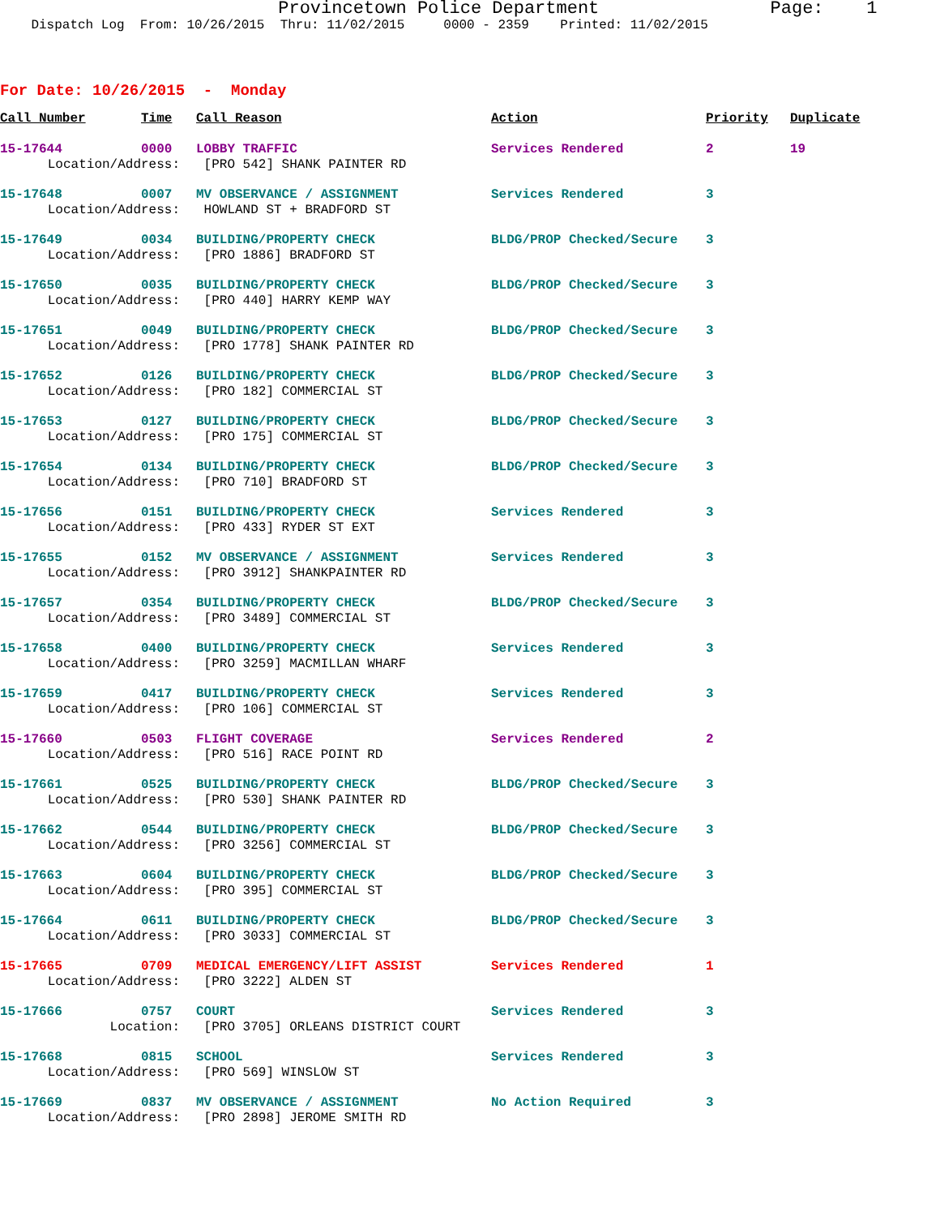Provincetown Police Department Page: 1
Dispatch Log From: 10/26/2015 Thru: 11/02/2015 0000 - 2359 Printed: 11/02/2015
For Date: 10/26/2015 - Monday
| Call Number | Time | Call Reason | Action | Priority | Duplicate |
| --- | --- | --- | --- | --- | --- |
| 15-17644 | 0000 | LOBBY TRAFFIC | Services Rendered | 2 | 19 |
| Location/Address: | | [PRO 542] SHANK PAINTER RD | | | |
| 15-17648 | 0007 | MV OBSERVANCE / ASSIGNMENT | Services Rendered | 3 | |
| Location/Address: | | HOWLAND ST + BRADFORD ST | | | |
| 15-17649 | 0034 | BUILDING/PROPERTY CHECK | BLDG/PROP Checked/Secure | 3 | |
| Location/Address: | | [PRO 1886] BRADFORD ST | | | |
| 15-17650 | 0035 | BUILDING/PROPERTY CHECK | BLDG/PROP Checked/Secure | 3 | |
| Location/Address: | | [PRO 440] HARRY KEMP WAY | | | |
| 15-17651 | 0049 | BUILDING/PROPERTY CHECK | BLDG/PROP Checked/Secure | 3 | |
| Location/Address: | | [PRO 1778] SHANK PAINTER RD | | | |
| 15-17652 | 0126 | BUILDING/PROPERTY CHECK | BLDG/PROP Checked/Secure | 3 | |
| Location/Address: | | [PRO 182] COMMERCIAL ST | | | |
| 15-17653 | 0127 | BUILDING/PROPERTY CHECK | BLDG/PROP Checked/Secure | 3 | |
| Location/Address: | | [PRO 175] COMMERCIAL ST | | | |
| 15-17654 | 0134 | BUILDING/PROPERTY CHECK | BLDG/PROP Checked/Secure | 3 | |
| Location/Address: | | [PRO 710] BRADFORD ST | | | |
| 15-17656 | 0151 | BUILDING/PROPERTY CHECK | Services Rendered | 3 | |
| Location/Address: | | [PRO 433] RYDER ST EXT | | | |
| 15-17655 | 0152 | MV OBSERVANCE / ASSIGNMENT | Services Rendered | 3 | |
| Location/Address: | | [PRO 3912] SHANKPAINTER RD | | | |
| 15-17657 | 0354 | BUILDING/PROPERTY CHECK | BLDG/PROP Checked/Secure | 3 | |
| Location/Address: | | [PRO 3489] COMMERCIAL ST | | | |
| 15-17658 | 0400 | BUILDING/PROPERTY CHECK | Services Rendered | 3 | |
| Location/Address: | | [PRO 3259] MACMILLAN WHARF | | | |
| 15-17659 | 0417 | BUILDING/PROPERTY CHECK | Services Rendered | 3 | |
| Location/Address: | | [PRO 106] COMMERCIAL ST | | | |
| 15-17660 | 0503 | FLIGHT COVERAGE | Services Rendered | 2 | |
| Location/Address: | | [PRO 516] RACE POINT RD | | | |
| 15-17661 | 0525 | BUILDING/PROPERTY CHECK | BLDG/PROP Checked/Secure | 3 | |
| Location/Address: | | [PRO 530] SHANK PAINTER RD | | | |
| 15-17662 | 0544 | BUILDING/PROPERTY CHECK | BLDG/PROP Checked/Secure | 3 | |
| Location/Address: | | [PRO 3256] COMMERCIAL ST | | | |
| 15-17663 | 0604 | BUILDING/PROPERTY CHECK | BLDG/PROP Checked/Secure | 3 | |
| Location/Address: | | [PRO 395] COMMERCIAL ST | | | |
| 15-17664 | 0611 | BUILDING/PROPERTY CHECK | BLDG/PROP Checked/Secure | 3 | |
| Location/Address: | | [PRO 3033] COMMERCIAL ST | | | |
| 15-17665 | 0709 | MEDICAL EMERGENCY/LIFT ASSIST | Services Rendered | 1 | |
| Location/Address: | | [PRO 3222] ALDEN ST | | | |
| 15-17666 | 0757 | COURT | Services Rendered | 3 | |
| Location: | | [PRO 3705] ORLEANS DISTRICT COURT | | | |
| 15-17668 | 0815 | SCHOOL | Services Rendered | 3 | |
| Location/Address: | | [PRO 569] WINSLOW ST | | | |
| 15-17669 | 0837 | MV OBSERVANCE / ASSIGNMENT | No Action Required | 3 | |
| Location/Address: | | [PRO 2898] JEROME SMITH RD | | | |